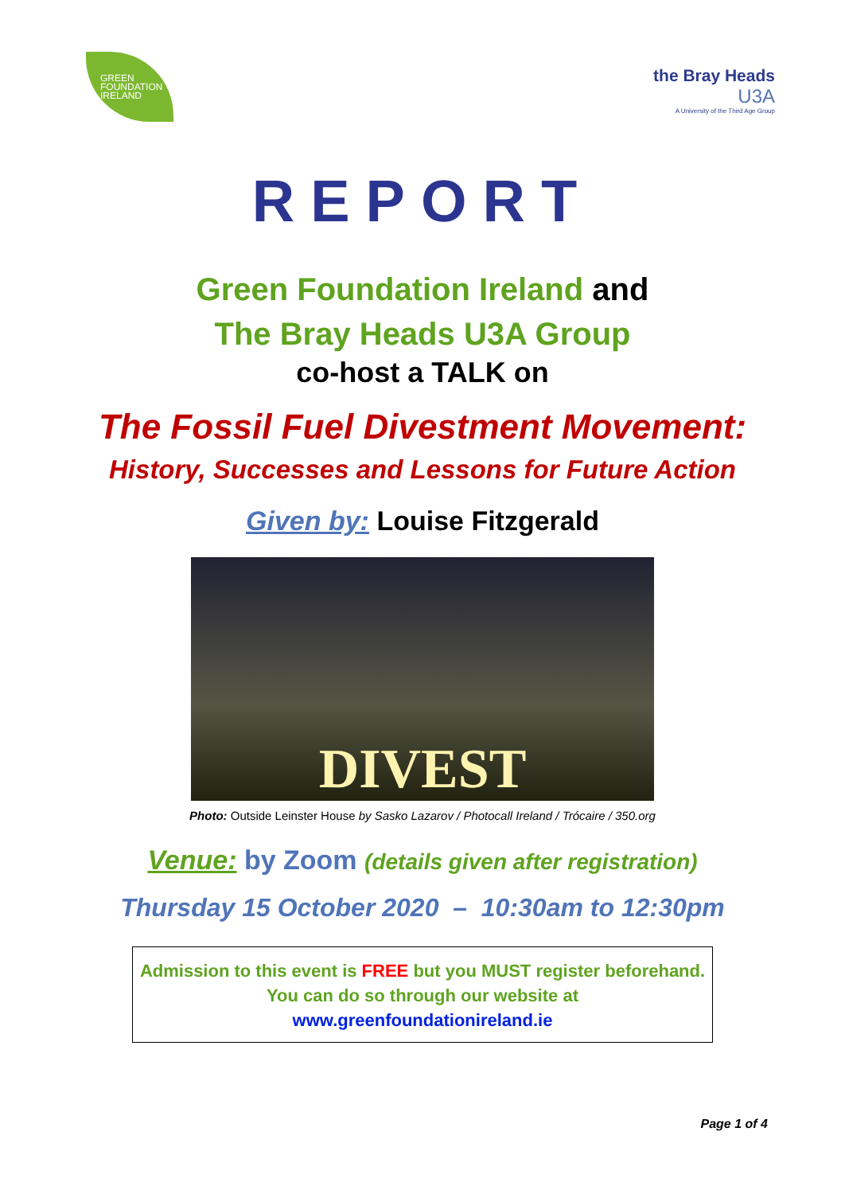GREEN
FOUNDATION
IRELAND
the Bray Heads
U3A
A University of the Third Age Group
REPORT
Green Foundation Ireland and
The Bray Heads U3A Group
co-host a TALK on
The Fossil Fuel Divestment Movement:
History, Successes and Lessons for Future Action
Given by: Louise Fitzgerald
DIVEST
Photo: Outside Leinster House by Sasko Lazarov / Photocall Ireland / Trócaire / 350.org
Venue: by Zoom (details given after registration)
Thursday 15 October 2020 – 10:30am to 12:30pm
Admission to this event is FREE but you MUST register beforehand.
You can do so through our website at
www.greenfoundationireland.ie
Page 1 of 4